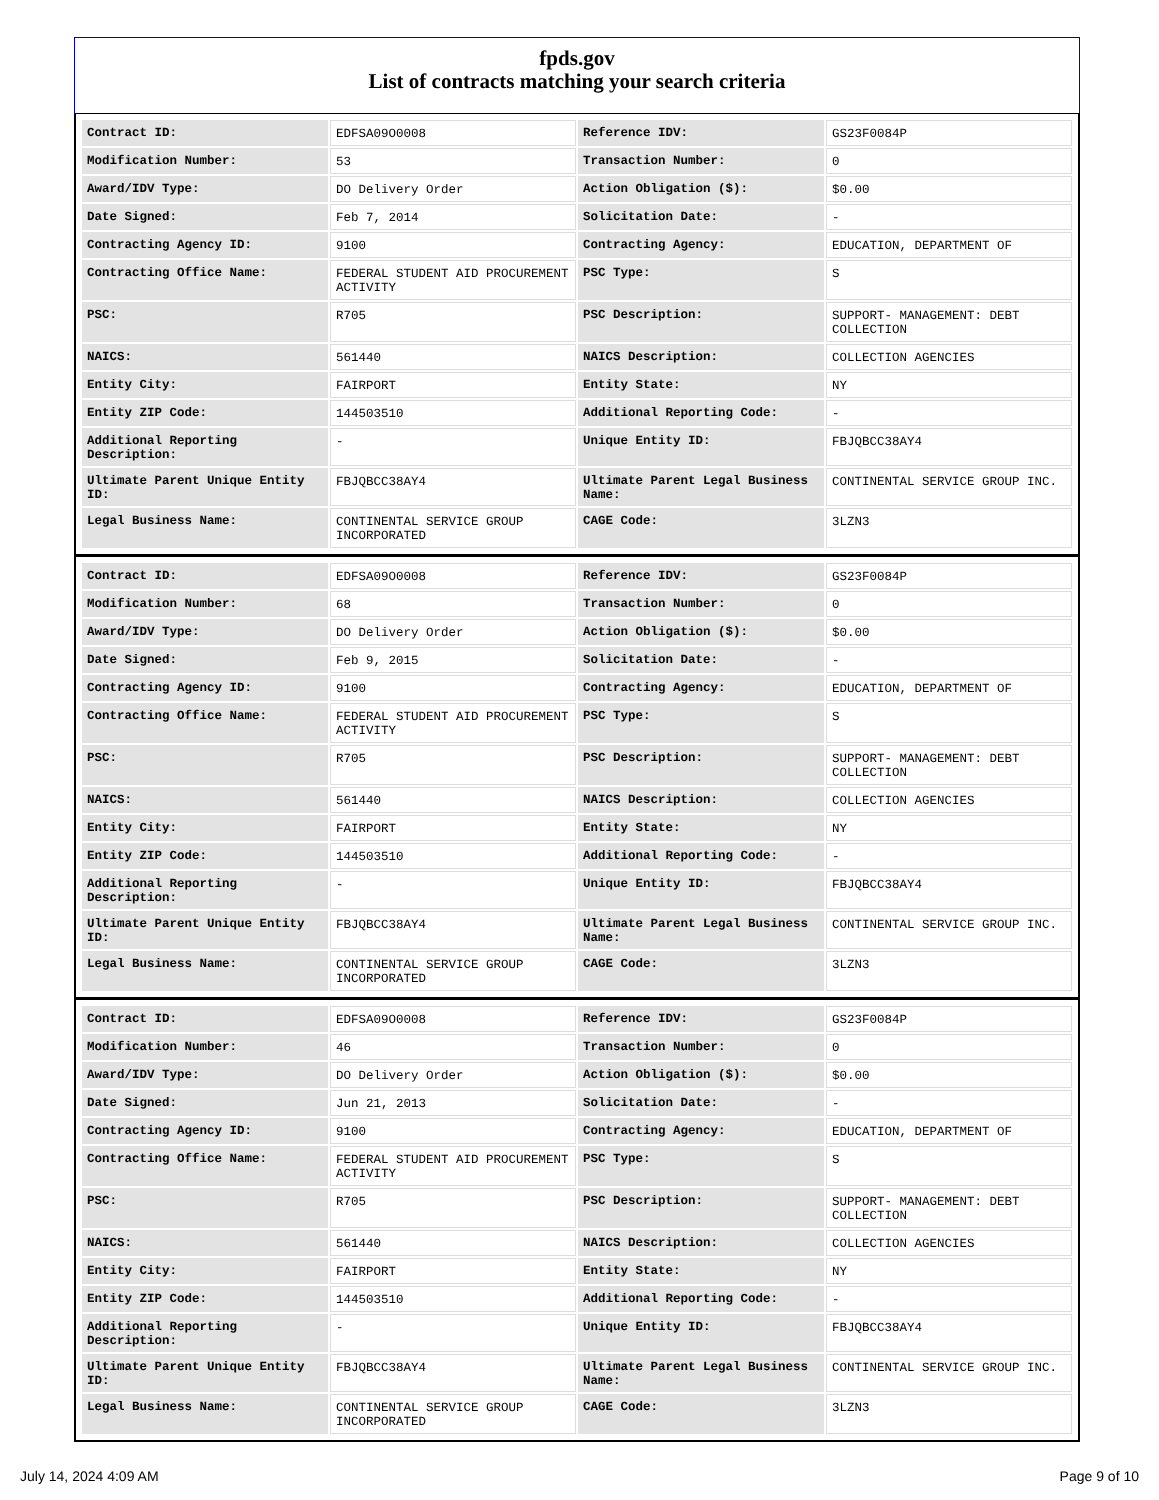fpds.gov
List of contracts matching your search criteria
| Contract ID: | EDFSA09O0008 | Reference IDV: | GS23F0084P |
| Modification Number: | 53 | Transaction Number: | 0 |
| Award/IDV Type: | DO Delivery Order | Action Obligation ($): | $0.00 |
| Date Signed: | Feb 7, 2014 | Solicitation Date: | - |
| Contracting Agency ID: | 9100 | Contracting Agency: | EDUCATION, DEPARTMENT OF |
| Contracting Office Name: | FEDERAL STUDENT AID PROCUREMENT ACTIVITY | PSC Type: | S |
| PSC: | R705 | PSC Description: | SUPPORT- MANAGEMENT: DEBT COLLECTION |
| NAICS: | 561440 | NAICS Description: | COLLECTION AGENCIES |
| Entity City: | FAIRPORT | Entity State: | NY |
| Entity ZIP Code: | 144503510 | Additional Reporting Code: | - |
| Additional Reporting Description: | - | Unique Entity ID: | FBJQBCC38AY4 |
| Ultimate Parent Unique Entity ID: | FBJQBCC38AY4 | Ultimate Parent Legal Business Name: | CONTINENTAL SERVICE GROUP INC. |
| Legal Business Name: | CONTINENTAL SERVICE GROUP INCORPORATED | CAGE Code: | 3LZN3 |
| Contract ID: | EDFSA09O0008 | Reference IDV: | GS23F0084P |
| Modification Number: | 68 | Transaction Number: | 0 |
| Award/IDV Type: | DO Delivery Order | Action Obligation ($): | $0.00 |
| Date Signed: | Feb 9, 2015 | Solicitation Date: | - |
| Contracting Agency ID: | 9100 | Contracting Agency: | EDUCATION, DEPARTMENT OF |
| Contracting Office Name: | FEDERAL STUDENT AID PROCUREMENT ACTIVITY | PSC Type: | S |
| PSC: | R705 | PSC Description: | SUPPORT- MANAGEMENT: DEBT COLLECTION |
| NAICS: | 561440 | NAICS Description: | COLLECTION AGENCIES |
| Entity City: | FAIRPORT | Entity State: | NY |
| Entity ZIP Code: | 144503510 | Additional Reporting Code: | - |
| Additional Reporting Description: | - | Unique Entity ID: | FBJQBCC38AY4 |
| Ultimate Parent Unique Entity ID: | FBJQBCC38AY4 | Ultimate Parent Legal Business Name: | CONTINENTAL SERVICE GROUP INC. |
| Legal Business Name: | CONTINENTAL SERVICE GROUP INCORPORATED | CAGE Code: | 3LZN3 |
| Contract ID: | EDFSA09O0008 | Reference IDV: | GS23F0084P |
| Modification Number: | 46 | Transaction Number: | 0 |
| Award/IDV Type: | DO Delivery Order | Action Obligation ($): | $0.00 |
| Date Signed: | Jun 21, 2013 | Solicitation Date: | - |
| Contracting Agency ID: | 9100 | Contracting Agency: | EDUCATION, DEPARTMENT OF |
| Contracting Office Name: | FEDERAL STUDENT AID PROCUREMENT ACTIVITY | PSC Type: | S |
| PSC: | R705 | PSC Description: | SUPPORT- MANAGEMENT: DEBT COLLECTION |
| NAICS: | 561440 | NAICS Description: | COLLECTION AGENCIES |
| Entity City: | FAIRPORT | Entity State: | NY |
| Entity ZIP Code: | 144503510 | Additional Reporting Code: | - |
| Additional Reporting Description: | - | Unique Entity ID: | FBJQBCC38AY4 |
| Ultimate Parent Unique Entity ID: | FBJQBCC38AY4 | Ultimate Parent Legal Business Name: | CONTINENTAL SERVICE GROUP INC. |
| Legal Business Name: | CONTINENTAL SERVICE GROUP INCORPORATED | CAGE Code: | 3LZN3 |
July 14, 2024 4:09 AM Page 9 of 10